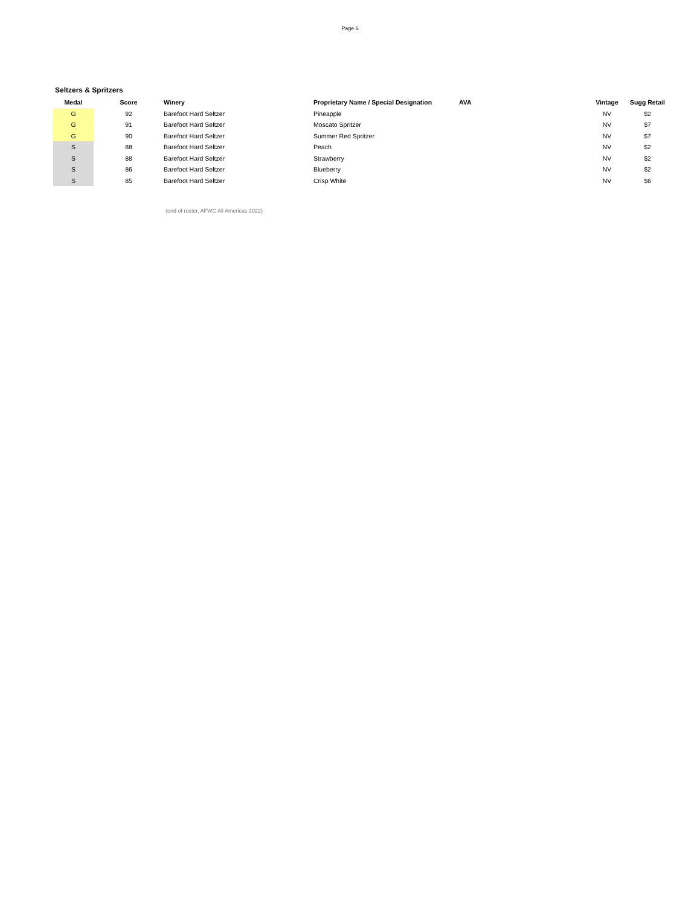Page 6
Seltzers & Spritzers
| Medal | Score | Winery | Proprietary Name / Special Designation | AVA | Vintage | Sugg Retail |
| --- | --- | --- | --- | --- | --- | --- |
| G | 92 | Barefoot Hard Seltzer | Pineapple | | NV | $2 |
| G | 91 | Barefoot Hard Seltzer | Moscato Spritzer | | NV | $7 |
| G | 90 | Barefoot Hard Seltzer | Summer Red Spritzer | | NV | $7 |
| S | 88 | Barefoot Hard Seltzer | Peach | | NV | $2 |
| S | 88 | Barefoot Hard Seltzer | Strawberry | | NV | $2 |
| S | 86 | Barefoot Hard Seltzer | Blueberry | | NV | $2 |
| S | 85 | Barefoot Hard Seltzer | Crisp White | | NV | $6 |
(end of roster, AFWC All Americas 2022)